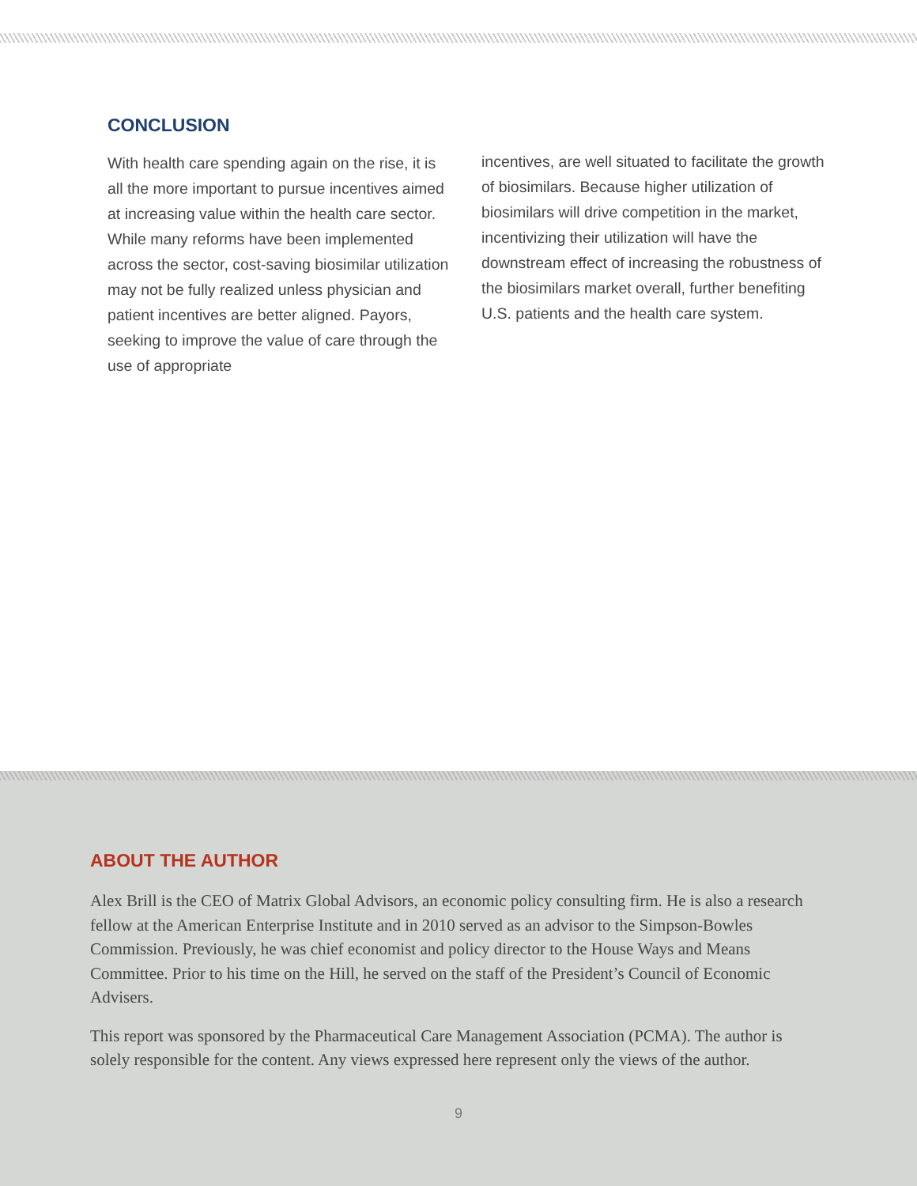CONCLUSION
With health care spending again on the rise, it is all the more important to pursue incentives aimed at increasing value within the health care sector. While many reforms have been implemented across the sector, cost-saving biosimilar utilization may not be fully realized unless physician and patient incentives are better aligned. Payors, seeking to improve the value of care through the use of appropriate
incentives, are well situated to facilitate the growth of biosimilars. Because higher utilization of biosimilars will drive competition in the market, incentivizing their utilization will have the downstream effect of increasing the robustness of the biosimilars market overall, further benefiting U.S. patients and the health care system.
ABOUT THE AUTHOR
Alex Brill is the CEO of Matrix Global Advisors, an economic policy consulting firm. He is also a research fellow at the American Enterprise Institute and in 2010 served as an advisor to the Simpson-Bowles Commission. Previously, he was chief economist and policy director to the House Ways and Means Committee. Prior to his time on the Hill, he served on the staff of the President’s Council of Economic Advisers.
This report was sponsored by the Pharmaceutical Care Management Association (PCMA). The author is solely responsible for the content. Any views expressed here represent only the views of the author.
9